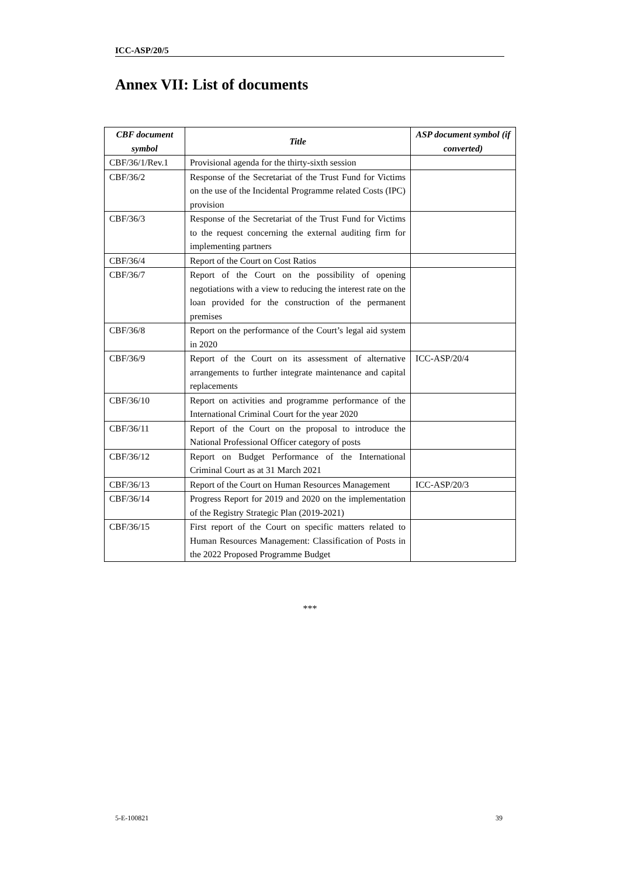ICC-ASP/20/5
Annex VII: List of documents
| CBF document symbol | Title | ASP document symbol (if converted) |
| --- | --- | --- |
| CBF/36/1/Rev.1 | Provisional agenda for the thirty-sixth session | |
| CBF/36/2 | Response of the Secretariat of the Trust Fund for Victims on the use of the Incidental Programme related Costs (IPC) provision | |
| CBF/36/3 | Response of the Secretariat of the Trust Fund for Victims to the request concerning the external auditing firm for implementing partners | |
| CBF/36/4 | Report of the Court on Cost Ratios | |
| CBF/36/7 | Report of the Court on the possibility of opening negotiations with a view to reducing the interest rate on the loan provided for the construction of the permanent premises | |
| CBF/36/8 | Report on the performance of the Court’s legal aid system in 2020 | |
| CBF/36/9 | Report of the Court on its assessment of alternative arrangements to further integrate maintenance and capital replacements | ICC-ASP/20/4 |
| CBF/36/10 | Report on activities and programme performance of the International Criminal Court for the year 2020 | |
| CBF/36/11 | Report of the Court on the proposal to introduce the National Professional Officer category of posts | |
| CBF/36/12 | Report on Budget Performance of the International Criminal Court as at 31 March 2021 | |
| CBF/36/13 | Report of the Court on Human Resources Management | ICC-ASP/20/3 |
| CBF/36/14 | Progress Report for 2019 and 2020 on the implementation of the Registry Strategic Plan (2019-2021) | |
| CBF/36/15 | First report of the Court on specific matters related to Human Resources Management: Classification of Posts in the 2022 Proposed Programme Budget | |
***
5-E-100821 39